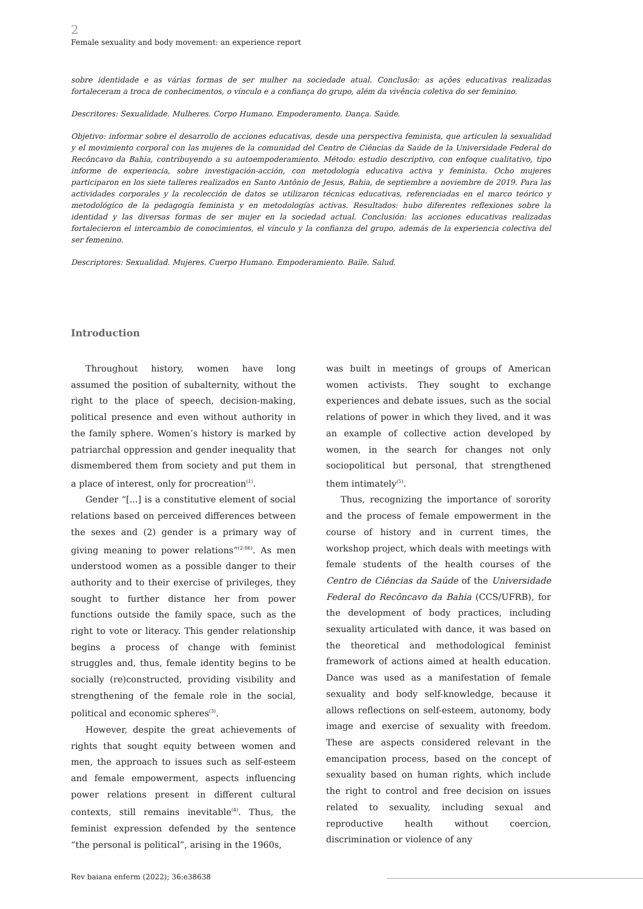2
Female sexuality and body movement: an experience report
sobre identidade e as várias formas de ser mulher na sociedade atual. Conclusão: as ações educativas realizadas fortaleceram a troca de conhecimentos, o vínculo e a confiança do grupo, além da vivência coletiva do ser feminino.
Descritores: Sexualidade. Mulheres. Corpo Humano. Empoderamento. Dança. Saúde.
Objetivo: informar sobre el desarrollo de acciones educativas, desde una perspectiva feminista, que articulen la sexualidad y el movimiento corporal con las mujeres de la comunidad del Centro de Ciências da Saúde de la Universidade Federal do Recôncavo da Bahia, contribuyendo a su autoempoderamiento. Método: estudio descriptivo, con enfoque cualitativo, tipo informe de experiencia, sobre investigación-acción, con metodología educativa activa y feminista. Ocho mujeres participaron en los siete talleres realizados en Santo Antônio de Jesus, Bahia, de septiembre a noviembre de 2019. Para las actividades corporales y la recolección de datos se utilizaron técnicas educativas, referenciadas en el marco teórico y metodológico de la pedagogía feminista y en metodologías activas. Resultados: hubo diferentes reflexiones sobre la identidad y las diversas formas de ser mujer en la sociedad actual. Conclusión: las acciones educativas realizadas fortalecieron el intercambio de conocimientos, el vínculo y la confianza del grupo, además de la experiencia colectiva del ser femenino.
Descriptores: Sexualidad. Mujeres. Cuerpo Humano. Empoderamiento. Baile. Salud.
Introduction
Throughout history, women have long assumed the position of subalternity, without the right to the place of speech, decision-making, political presence and even without authority in the family sphere. Women’s history is marked by patriarchal oppression and gender inequality that dismembered them from society and put them in a place of interest, only for procreation<sup>(1)</sup>.
Gender “[...] is a constitutive element of social relations based on perceived differences between the sexes and (2) gender is a primary way of giving meaning to power relations”<sup>(2:86)</sup>. As men understood women as a possible danger to their authority and to their exercise of privileges, they sought to further distance her from power functions outside the family space, such as the right to vote or literacy. This gender relationship begins a process of change with feminist struggles and, thus, female identity begins to be socially (re)constructed, providing visibility and strengthening of the female role in the social, political and economic spheres<sup>(3)</sup>.
However, despite the great achievements of rights that sought equity between women and men, the approach to issues such as self-esteem and female empowerment, aspects influencing power relations present in different cultural contexts, still remains inevitable<sup>(4)</sup>. Thus, the feminist expression defended by the sentence “the personal is political”, arising in the 1960s,
was built in meetings of groups of American women activists. They sought to exchange experiences and debate issues, such as the social relations of power in which they lived, and it was an example of collective action developed by women, in the search for changes not only sociopolitical but personal, that strengthened them intimately<sup>(5)</sup>.
Thus, recognizing the importance of sorority and the process of female empowerment in the course of history and in current times, the workshop project, which deals with meetings with female students of the health courses of the Centro de Ciências da Saúde of the Universidade Federal do Recôncavo da Bahia (CCS/UFRB), for the development of body practices, including sexuality articulated with dance, it was based on the theoretical and methodological feminist framework of actions aimed at health education. Dance was used as a manifestation of female sexuality and body self-knowledge, because it allows reflections on self-esteem, autonomy, body image and exercise of sexuality with freedom. These are aspects considered relevant in the emancipation process, based on the concept of sexuality based on human rights, which include the right to control and free decision on issues related to sexuality, including sexual and reproductive health without coercion, discrimination or violence of any
Rev baiana enferm (2022); 36:e38638